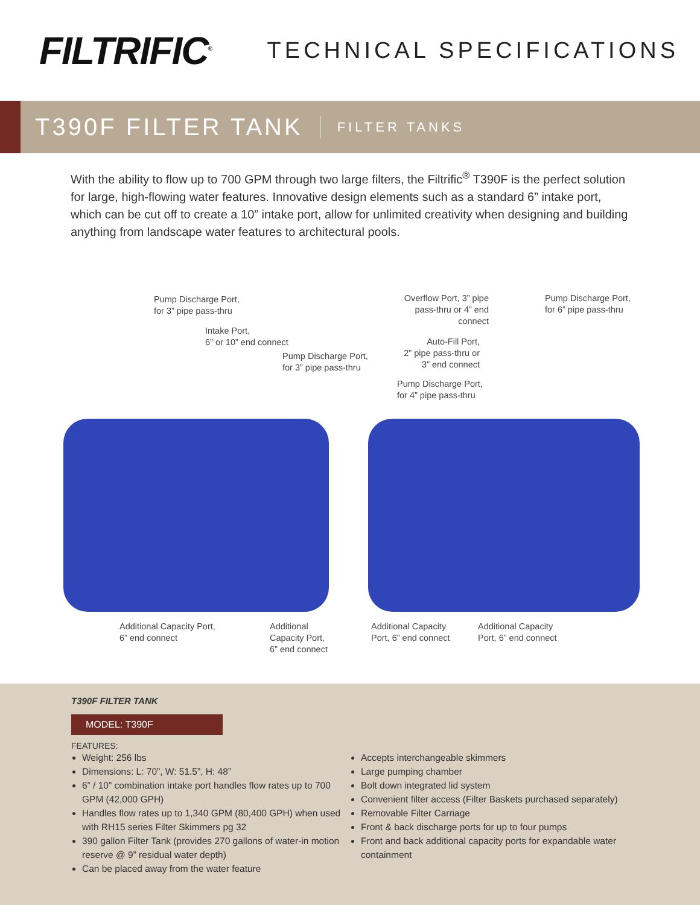FILTRIFIC<sup>®</sup>
TECHNICAL SPECIFICATIONS
T390F FILTER TANK
FILTER TANKS
With the ability to flow up to 700 GPM through two large filters, the Filtrific<sup>®</sup> T390F is the perfect solution for large, high-flowing water features. Innovative design elements such as a standard 6” intake port, which can be cut off to create a 10” intake port, allow for unlimited creativity when designing and building anything from landscape water features to architectural pools.
Pump Discharge Port,
for 3” pipe pass-thru
Intake Port,
6” or 10” end connect
Pump Discharge Port,
for 3” pipe pass-thru
Overflow Port, 3” pipe pass-thru or 4” end connect
Pump Discharge Port,
for 6” pipe pass-thru
Auto-Fill Port,
2” pipe pass-thru or
3” end connect
Pump Discharge Port,
for 4” pipe pass-thru
Additional Capacity Port,
6” end connect
Additional
Capacity Port,
6” end connect
Additional Capacity
Port, 6” end connect
Additional Capacity
Port, 6” end connect
T390F FILTER TANK
MODEL: T390F
FEATURES:
Weight: 256 lbs
Dimensions: L: 70”, W: 51.5”, H: 48”
6” / 10” combination intake port handles flow rates up to 700 GPM (42,000 GPH)
Handles flow rates up to 1,340 GPM (80,400 GPH) when used with RH15 series Filter Skimmers pg 32
390 gallon Filter Tank (provides 270 gallons of water-in motion reserve @ 9” residual water depth)
Can be placed away from the water feature
Accepts interchangeable skimmers
Large pumping chamber
Bolt down integrated lid system
Convenient filter access (Filter Baskets purchased separately)
Removable Filter Carriage
Front & back discharge ports for up to four pumps
Front and back additional capacity ports for expandable water containment